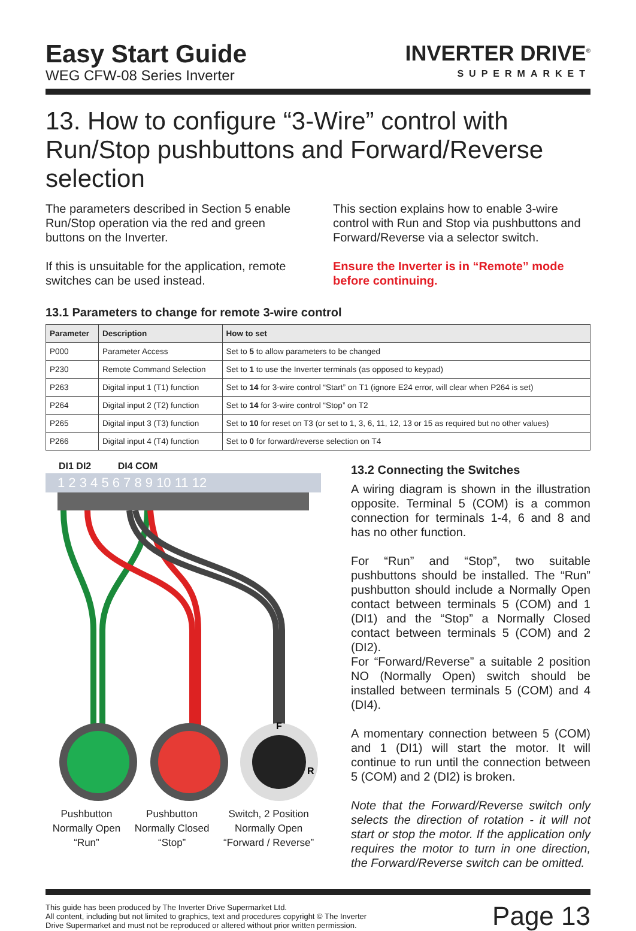Easy Start Guide
WEG CFW-08 Series Inverter
INVERTER DRIVE<sup>®</sup>
SUPERMARKET
13. How to configure “3-Wire” control with Run/Stop pushbuttons and Forward/Reverse selection
The parameters described in Section 5 enable Run/Stop operation via the red and green buttons on the Inverter.
If this is unsuitable for the application, remote switches can be used instead.
This section explains how to enable 3-wire control with Run and Stop via pushbuttons and Forward/Reverse via a selector switch.
Ensure the Inverter is in “Remote” mode before continuing.
13.1 Parameters to change for remote 3-wire control
| Parameter | Description | How to set |
| --- | --- | --- |
| P000 | Parameter Access | Set to 5 to allow parameters to be changed |
| P230 | Remote Command Selection | Set to 1 to use the Inverter terminals (as opposed to keypad) |
| P263 | Digital input 1 (T1) function | Set to 14 for 3-wire control “Start” on T1 (ignore E24 error, will clear when P264 is set) |
| P264 | Digital input 2 (T2) function | Set to 14 for 3-wire control “Stop” on T2 |
| P265 | Digital input 3 (T3) function | Set to 10 for reset on T3 (or set to 1, 3, 6, 11, 12, 13 or 15 as required but no other values) |
| P266 | Digital input 4 (T4) function | Set to 0 for forward/reverse selection on T4 |
DI1 DI2 DI4 COM
1 2 3 4 5 6 7 8 9 10 11 12
F
R
Pushbutton
Normally Open
“Run”
Pushbutton
Normally Closed
“Stop”
Switch, 2 Position
Normally Open
“Forward / Reverse”
13.2 Connecting the Switches
A wiring diagram is shown in the illustration opposite. Terminal 5 (COM) is a common connection for terminals 1-4, 6 and 8 and has no other function.
For “Run” and “Stop”, two suitable pushbuttons should be installed. The “Run” pushbutton should include a Normally Open contact between terminals 5 (COM) and 1 (DI1) and the “Stop” a Normally Closed contact between terminals 5 (COM) and 2 (DI2).
For “Forward/Reverse” a suitable 2 position NO (Normally Open) switch should be installed between terminals 5 (COM) and 4 (DI4).
A momentary connection between 5 (COM) and 1 (DI1) will start the motor. It will continue to run until the connection between 5 (COM) and 2 (DI2) is broken.
Note that the Forward/Reverse switch only selects the direction of rotation - it will not start or stop the motor. If the application only requires the motor to turn in one direction, the Forward/Reverse switch can be omitted.
This guide has been produced by The Inverter Drive Supermarket Ltd.
All content, including but not limited to graphics, text and procedures copyright © The Inverter
Drive Supermarket and must not be reproduced or altered without prior written permission.
Page 13